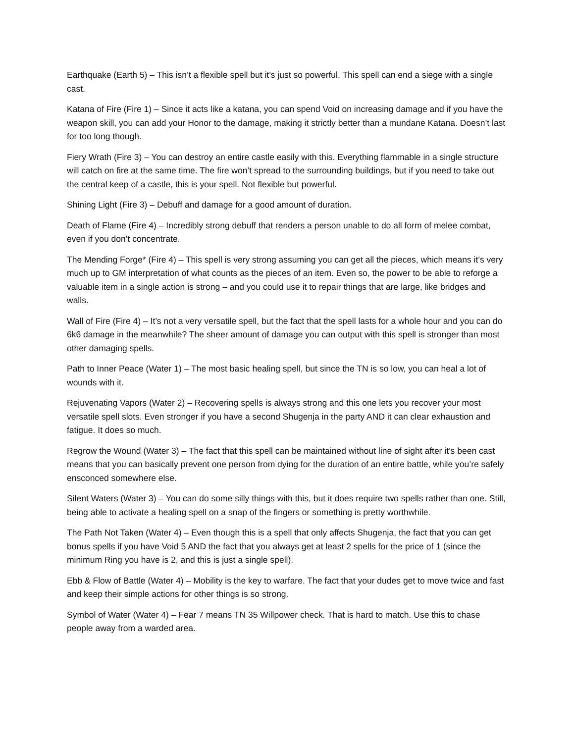Earthquake (Earth 5) – This isn’t a flexible spell but it’s just so powerful. This spell can end a siege with a single cast.
Katana of Fire (Fire 1) – Since it acts like a katana, you can spend Void on increasing damage and if you have the weapon skill, you can add your Honor to the damage, making it strictly better than a mundane Katana. Doesn’t last for too long though.
Fiery Wrath (Fire 3) – You can destroy an entire castle easily with this. Everything flammable in a single structure will catch on fire at the same time. The fire won’t spread to the surrounding buildings, but if you need to take out the central keep of a castle, this is your spell. Not flexible but powerful.
Shining Light (Fire 3) – Debuff and damage for a good amount of duration.
Death of Flame (Fire 4) – Incredibly strong debuff that renders a person unable to do all form of melee combat, even if you don’t concentrate.
The Mending Forge* (Fire 4) – This spell is very strong assuming you can get all the pieces, which means it’s very much up to GM interpretation of what counts as the pieces of an item. Even so, the power to be able to reforge a valuable item in a single action is strong – and you could use it to repair things that are large, like bridges and walls.
Wall of Fire (Fire 4) – It’s not a very versatile spell, but the fact that the spell lasts for a whole hour and you can do 6k6 damage in the meanwhile? The sheer amount of damage you can output with this spell is stronger than most other damaging spells.
Path to Inner Peace (Water 1) – The most basic healing spell, but since the TN is so low, you can heal a lot of wounds with it.
Rejuvenating Vapors (Water 2) – Recovering spells is always strong and this one lets you recover your most versatile spell slots. Even stronger if you have a second Shugenja in the party AND it can clear exhaustion and fatigue. It does so much.
Regrow the Wound (Water 3) – The fact that this spell can be maintained without line of sight after it’s been cast means that you can basically prevent one person from dying for the duration of an entire battle, while you’re safely ensconced somewhere else.
Silent Waters (Water 3) – You can do some silly things with this, but it does require two spells rather than one. Still, being able to activate a healing spell on a snap of the fingers or something is pretty worthwhile.
The Path Not Taken (Water 4) – Even though this is a spell that only affects Shugenja, the fact that you can get bonus spells if you have Void 5 AND the fact that you always get at least 2 spells for the price of 1 (since the minimum Ring you have is 2, and this is just a single spell).
Ebb & Flow of Battle (Water 4) – Mobility is the key to warfare. The fact that your dudes get to move twice and fast and keep their simple actions for other things is so strong.
Symbol of Water (Water 4) – Fear 7 means TN 35 Willpower check. That is hard to match. Use this to chase people away from a warded area.